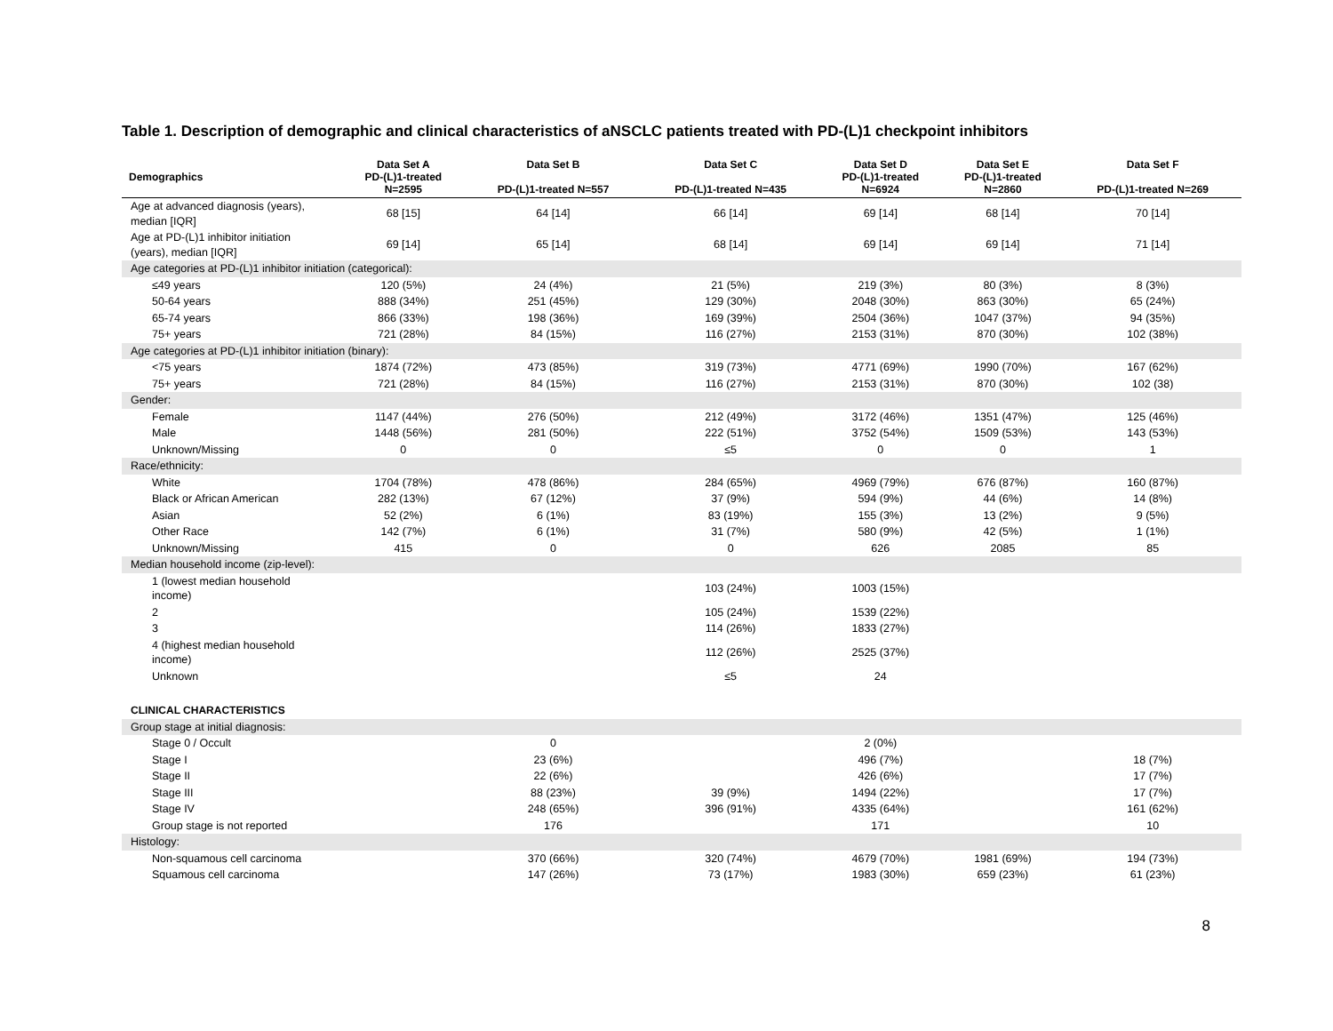Table 1. Description of demographic and clinical characteristics of aNSCLC patients treated with PD-(L)1 checkpoint inhibitors
| Demographics | Data Set A PD-(L)1-treated N=2595 | Data Set B PD-(L)1-treated N=557 | Data Set C PD-(L)1-treated N=435 | Data Set D PD-(L)1-treated N=6924 | Data Set E PD-(L)1-treated N=2860 | Data Set F PD-(L)1-treated N=269 |
| --- | --- | --- | --- | --- | --- | --- |
| Age at advanced diagnosis (years), median [IQR] | 68 [15] | 64 [14] | 66 [14] | 69 [14] | 68 [14] | 70 [14] |
| Age at PD-(L)1 inhibitor initiation (years), median [IQR] | 69 [14] | 65 [14] | 68 [14] | 69 [14] | 69 [14] | 71 [14] |
| Age categories at PD-(L)1 inhibitor initiation (categorical): | | | | | | |
| ≤49 years | 120 (5%) | 24 (4%) | 21 (5%) | 219 (3%) | 80 (3%) | 8 (3%) |
| 50-64 years | 888 (34%) | 251 (45%) | 129 (30%) | 2048 (30%) | 863 (30%) | 65 (24%) |
| 65-74 years | 866 (33%) | 198 (36%) | 169 (39%) | 2504 (36%) | 1047 (37%) | 94 (35%) |
| 75+ years | 721 (28%) | 84 (15%) | 116 (27%) | 2153 (31%) | 870 (30%) | 102 (38%) |
| Age categories at PD-(L)1 inhibitor initiation (binary): | | | | | | |
| <75 years | 1874 (72%) | 473 (85%) | 319 (73%) | 4771 (69%) | 1990 (70%) | 167 (62%) |
| 75+ years | 721 (28%) | 84 (15%) | 116 (27%) | 2153 (31%) | 870 (30%) | 102 (38) |
| Gender: | | | | | | |
| Female | 1147 (44%) | 276 (50%) | 212 (49%) | 3172 (46%) | 1351 (47%) | 125 (46%) |
| Male | 1448 (56%) | 281 (50%) | 222 (51%) | 3752 (54%) | 1509 (53%) | 143 (53%) |
| Unknown/Missing | 0 | 0 | ≤5 | 0 | 0 | 1 |
| Race/ethnicity: | | | | | | |
| White | 1704 (78%) | 478 (86%) | 284 (65%) | 4969 (79%) | 676 (87%) | 160 (87%) |
| Black or African American | 282 (13%) | 67 (12%) | 37 (9%) | 594 (9%) | 44 (6%) | 14 (8%) |
| Asian | 52 (2%) | 6 (1%) | 83 (19%) | 155 (3%) | 13 (2%) | 9 (5%) |
| Other Race | 142 (7%) | 6 (1%) | 31 (7%) | 580 (9%) | 42 (5%) | 1 (1%) |
| Unknown/Missing | 415 | 0 | 0 | 626 | 2085 | 85 |
| Median household income (zip-level): | | | | | | |
| 1 (lowest median household income) | | | 103 (24%) | 1003 (15%) | | |
| 2 | | | 105 (24%) | 1539 (22%) | | |
| 3 | | | 114 (26%) | 1833 (27%) | | |
| 4 (highest median household income) | | | 112 (26%) | 2525 (37%) | | |
| Unknown | | | ≤5 | 24 | | |
| CLINICAL CHARACTERISTICS | | | | | | |
| Group stage at initial diagnosis: | | | | | | |
| Stage 0 / Occult | | 0 | | 2 (0%) | | |
| Stage I | | 23 (6%) | | 496 (7%) | | 18 (7%) |
| Stage II | | 22 (6%) | | 426 (6%) | | 17 (7%) |
| Stage III | | 88 (23%) | 39 (9%) | 1494 (22%) | | 17 (7%) |
| Stage IV | | 248 (65%) | 396 (91%) | 4335 (64%) | | 161 (62%) |
| Group stage is not reported | | 176 | | 171 | | 10 |
| Histology: | | | | | | |
| Non-squamous cell carcinoma | | 370 (66%) | 320 (74%) | 4679 (70%) | 1981 (69%) | 194 (73%) |
| Squamous cell carcinoma | | 147 (26%) | 73 (17%) | 1983 (30%) | 659 (23%) | 61 (23%) |
8